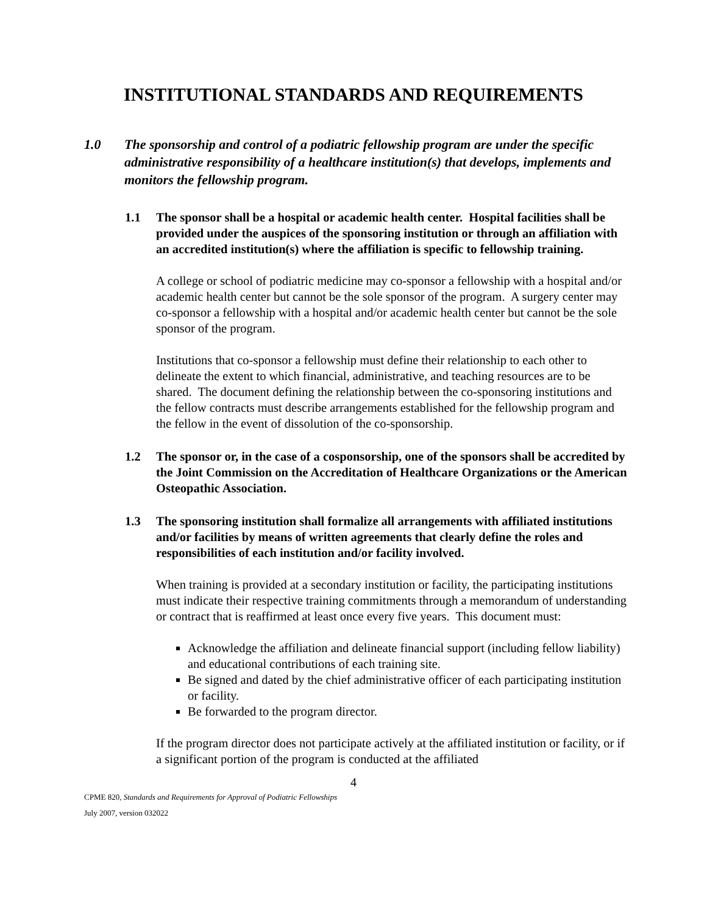INSTITUTIONAL STANDARDS AND REQUIREMENTS
1.0 The sponsorship and control of a podiatric fellowship program are under the specific administrative responsibility of a healthcare institution(s) that develops, implements and monitors the fellowship program.
1.1 The sponsor shall be a hospital or academic health center. Hospital facilities shall be provided under the auspices of the sponsoring institution or through an affiliation with an accredited institution(s) where the affiliation is specific to fellowship training.
A college or school of podiatric medicine may co-sponsor a fellowship with a hospital and/or academic health center but cannot be the sole sponsor of the program. A surgery center may co-sponsor a fellowship with a hospital and/or academic health center but cannot be the sole sponsor of the program.
Institutions that co-sponsor a fellowship must define their relationship to each other to delineate the extent to which financial, administrative, and teaching resources are to be shared. The document defining the relationship between the co-sponsoring institutions and the fellow contracts must describe arrangements established for the fellowship program and the fellow in the event of dissolution of the co-sponsorship.
1.2 The sponsor or, in the case of a cosponsorship, one of the sponsors shall be accredited by the Joint Commission on the Accreditation of Healthcare Organizations or the American Osteopathic Association.
1.3 The sponsoring institution shall formalize all arrangements with affiliated institutions and/or facilities by means of written agreements that clearly define the roles and responsibilities of each institution and/or facility involved.
When training is provided at a secondary institution or facility, the participating institutions must indicate their respective training commitments through a memorandum of understanding or contract that is reaffirmed at least once every five years. This document must:
Acknowledge the affiliation and delineate financial support (including fellow liability) and educational contributions of each training site.
Be signed and dated by the chief administrative officer of each participating institution or facility.
Be forwarded to the program director.
If the program director does not participate actively at the affiliated institution or facility, or if a significant portion of the program is conducted at the affiliated
4
CPME 820, Standards and Requirements for Approval of Podiatric Fellowships
July 2007, version 032022